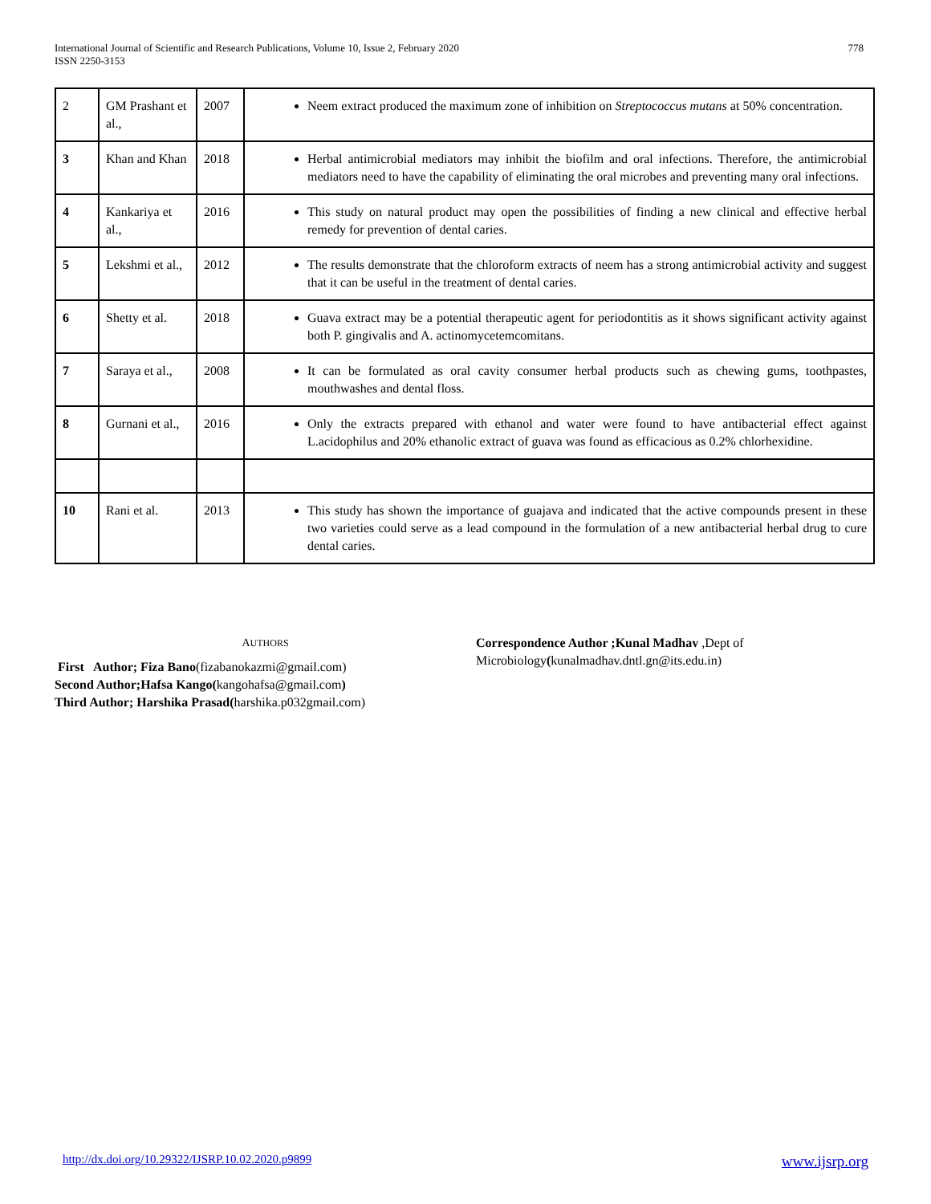International Journal of Scientific and Research Publications, Volume 10, Issue 2, February 2020
ISSN 2250-3153
778
| 2 | GM Prashant et al., | 2007 | Neem extract produced the maximum zone of inhibition on Streptococcus mutans at 50% concentration. |
| 3 | Khan and Khan | 2018 | Herbal antimicrobial mediators may inhibit the biofilm and oral infections. Therefore, the antimicrobial mediators need to have the capability of eliminating the oral microbes and preventing many oral infections. |
| 4 | Kankariya et al., | 2016 | This study on natural product may open the possibilities of finding a new clinical and effective herbal remedy for prevention of dental caries. |
| 5 | Lekshmi et al., | 2012 | The results demonstrate that the chloroform extracts of neem has a strong antimicrobial activity and suggest that it can be useful in the treatment of dental caries. |
| 6 | Shetty et al. | 2018 | Guava extract may be a potential therapeutic agent for periodontitis as it shows significant activity against both P. gingivalis and A. actinomycetemcomitans. |
| 7 | Saraya et al., | 2008 | It can be formulated as oral cavity consumer herbal products such as chewing gums, toothpastes, mouthwashes and dental floss. |
| 8 | Gurnani et al., | 2016 | Only the extracts prepared with ethanol and water were found to have antibacterial effect against L.acidophilus and 20% ethanolic extract of guava was found as efficacious as 0.2% chlorhexidine. |
| 10 | Rani et al. | 2013 | This study has shown the importance of guajava and indicated that the active compounds present in these two varieties could serve as a lead compound in the formulation of a new antibacterial herbal drug to cure dental caries. |
AUTHORS
First Author; Fiza Bano(fizabanokazmi@gmail.com)
Second Author;Hafsa Kango(kangohafsa@gmail.com)
Third Author; Harshika Prasad(harshika.p032gmail.com)
Correspondence Author ;Kunal Madhav ,Dept of Microbiology(kunalmadhav.dntl.gn@its.edu.in)
http://dx.doi.org/10.29322/IJSRP.10.02.2020.p9899 www.ijsrp.org